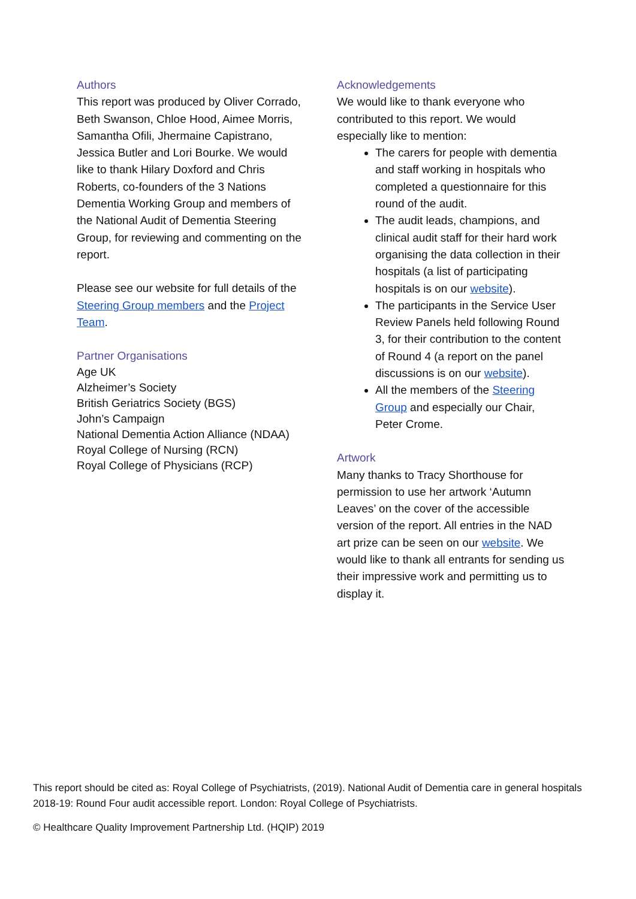Authors
This report was produced by Oliver Corrado, Beth Swanson, Chloe Hood, Aimee Morris, Samantha Ofili, Jhermaine Capistrano, Jessica Butler and Lori Bourke. We would like to thank Hilary Doxford and Chris Roberts, co-founders of the 3 Nations Dementia Working Group and members of the National Audit of Dementia Steering Group, for reviewing and commenting on the report.
Please see our website for full details of the Steering Group members and the Project Team.
Partner Organisations
Age UK
Alzheimer’s Society
British Geriatrics Society (BGS)
John’s Campaign
National Dementia Action Alliance (NDAA)
Royal College of Nursing (RCN)
Royal College of Physicians (RCP)
Acknowledgements
We would like to thank everyone who contributed to this report. We would especially like to mention:
The carers for people with dementia and staff working in hospitals who completed a questionnaire for this round of the audit.
The audit leads, champions, and clinical audit staff for their hard work organising the data collection in their hospitals (a list of participating hospitals is on our website).
The participants in the Service User Review Panels held following Round 3, for their contribution to the content of Round 4 (a report on the panel discussions is on our website).
All the members of the Steering Group and especially our Chair, Peter Crome.
Artwork
Many thanks to Tracy Shorthouse for permission to use her artwork ‘Autumn Leaves’ on the cover of the accessible version of the report. All entries in the NAD art prize can be seen on our website. We would like to thank all entrants for sending us their impressive work and permitting us to display it.
This report should be cited as: Royal College of Psychiatrists, (2019). National Audit of Dementia care in general hospitals 2018-19: Round Four audit accessible report. London: Royal College of Psychiatrists.
© Healthcare Quality Improvement Partnership Ltd. (HQIP) 2019